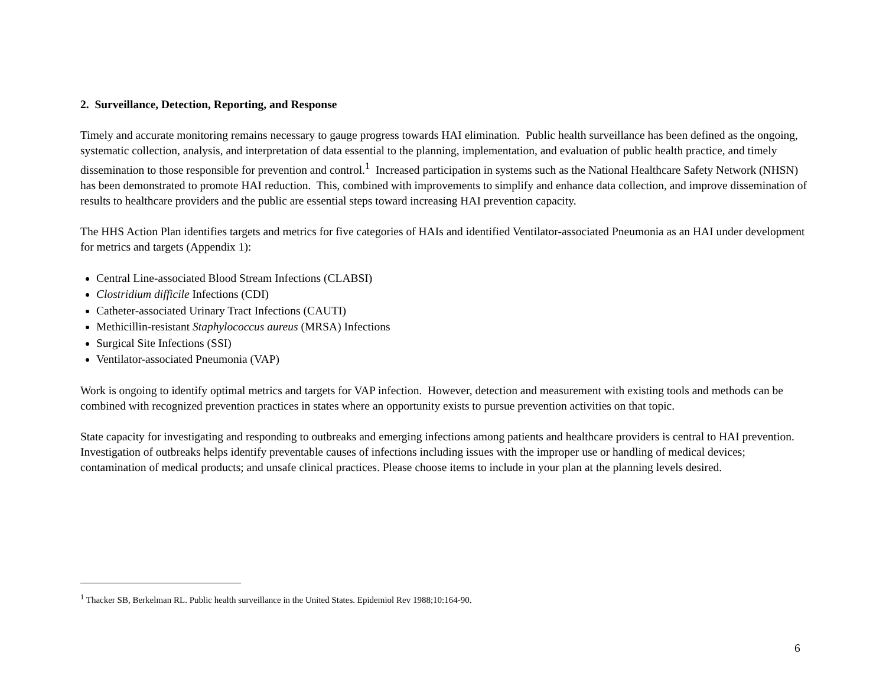2. Surveillance, Detection, Reporting, and Response
Timely and accurate monitoring remains necessary to gauge progress towards HAI elimination. Public health surveillance has been defined as the ongoing, systematic collection, analysis, and interpretation of data essential to the planning, implementation, and evaluation of public health practice, and timely dissemination to those responsible for prevention and control.<sup>1</sup> Increased participation in systems such as the National Healthcare Safety Network (NHSN) has been demonstrated to promote HAI reduction. This, combined with improvements to simplify and enhance data collection, and improve dissemination of results to healthcare providers and the public are essential steps toward increasing HAI prevention capacity.
The HHS Action Plan identifies targets and metrics for five categories of HAIs and identified Ventilator-associated Pneumonia as an HAI under development for metrics and targets (Appendix 1):
Central Line-associated Blood Stream Infections (CLABSI)
Clostridium difficile Infections (CDI)
Catheter-associated Urinary Tract Infections (CAUTI)
Methicillin-resistant Staphylococcus aureus (MRSA) Infections
Surgical Site Infections (SSI)
Ventilator-associated Pneumonia (VAP)
Work is ongoing to identify optimal metrics and targets for VAP infection. However, detection and measurement with existing tools and methods can be combined with recognized prevention practices in states where an opportunity exists to pursue prevention activities on that topic.
State capacity for investigating and responding to outbreaks and emerging infections among patients and healthcare providers is central to HAI prevention. Investigation of outbreaks helps identify preventable causes of infections including issues with the improper use or handling of medical devices; contamination of medical products; and unsafe clinical practices. Please choose items to include in your plan at the planning levels desired.
<sup>1</sup> Thacker SB, Berkelman RL. Public health surveillance in the United States. Epidemiol Rev 1988;10:164-90.
6